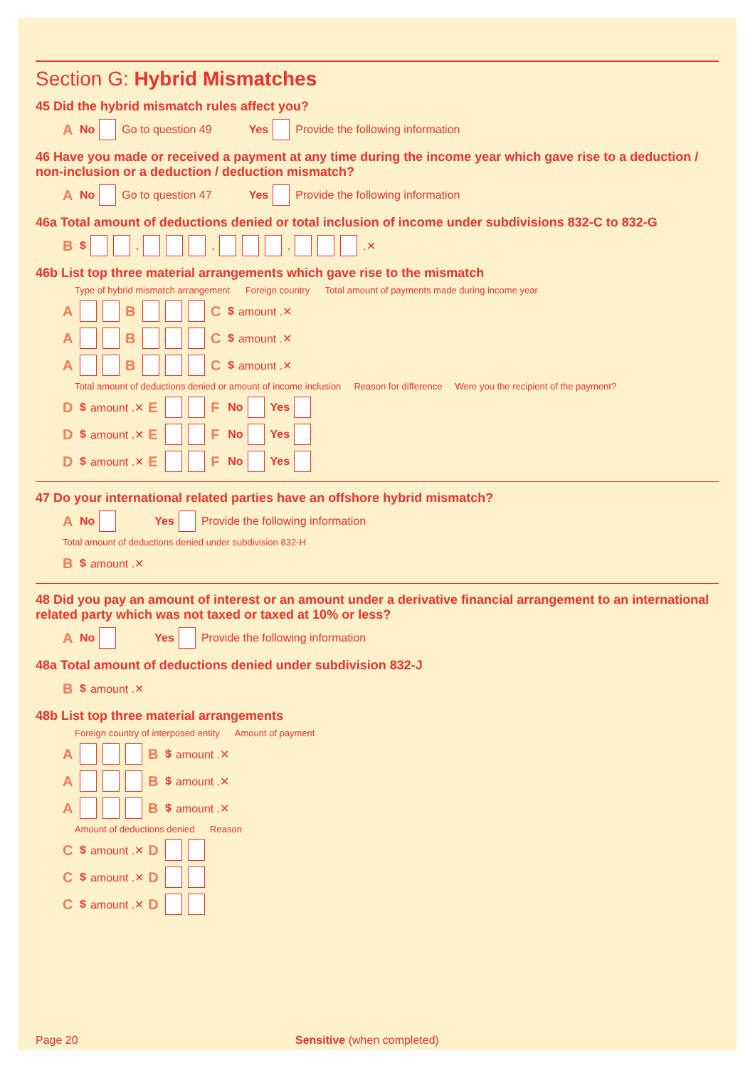Section G: Hybrid Mismatches
45 Did the hybrid mismatch rules affect you?
A No Go to question 49 Yes Provide the following information
46 Have you made or received a payment at any time during the income year which gave rise to a deduction / non-inclusion or a deduction / deduction mismatch?
A No Go to question 47 Yes Provide the following information
46a Total amount of deductions denied or total inclusion of income under subdivisions 832-C to 832-G
B $ , , , .✕
46b List top three material arrangements which gave rise to the mismatch
Type of hybrid mismatch arrangement Foreign country Total amount of payments made during income year
A B C $ amount .✕
A B C $ amount .✕
A B C $ amount .✕
Total amount of deductions denied or amount of income inclusion Reason for difference Were you the recipient of the payment?
D $ amount .✕ E F No Yes
D $ amount .✕ E F No Yes
D $ amount .✕ E F No Yes
47 Do your international related parties have an offshore hybrid mismatch?
A No Yes Provide the following information
Total amount of deductions denied under subdivision 832-H
B $ amount .✕
48 Did you pay an amount of interest or an amount under a derivative financial arrangement to an international related party which was not taxed or taxed at 10% or less?
A No Yes Provide the following information
48a Total amount of deductions denied under subdivision 832-J
B $ amount .✕
48b List top three material arrangements
Foreign country of interposed entity Amount of payment
A B $ amount .✕
A B $ amount .✕
A B $ amount .✕
Amount of deductions denied Reason
C $ amount .✕ D
C $ amount .✕ D
C $ amount .✕ D
Page 20 Sensitive (when completed)